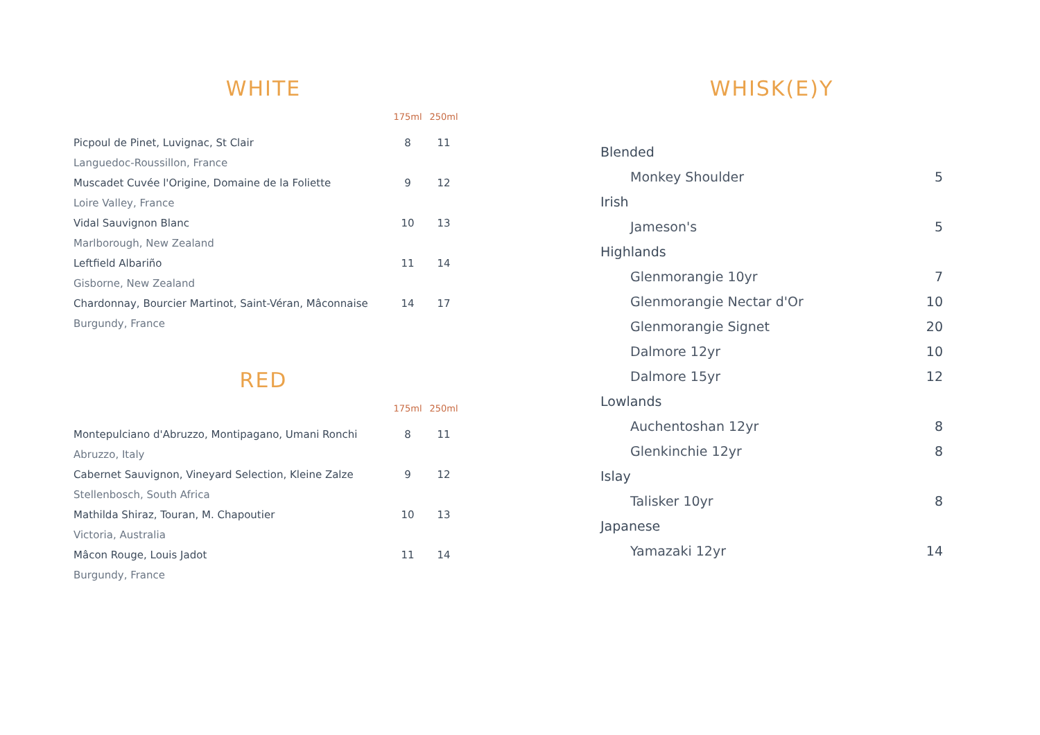WHITE
| | 175ml | 250ml |
| --- | --- | --- |
| Picpoul de Pinet, Luvignac, St Clair | 8 | 11 |
| Languedoc-Roussillon, France | | |
| Muscadet Cuvée l'Origine, Domaine de la Foliette | 9 | 12 |
| Loire Valley, France | | |
| Vidal Sauvignon Blanc | 10 | 13 |
| Marlborough, New Zealand | | |
| Leftfield Albariño | 11 | 14 |
| Gisborne, New Zealand | | |
| Chardonnay, Bourcier Martinot, Saint-Véran, Mâconnaise | 14 | 17 |
| Burgundy, France | | |
RED
| | 175ml | 250ml |
| --- | --- | --- |
| Montepulciano d'Abruzzo, Montipagano, Umani Ronchi | 8 | 11 |
| Abruzzo, Italy | | |
| Cabernet Sauvignon, Vineyard Selection, Kleine Zalze | 9 | 12 |
| Stellenbosch, South Africa | | |
| Mathilda Shiraz, Touran, M. Chapoutier | 10 | 13 |
| Victoria, Australia | | |
| Mâcon Rouge, Louis Jadot | 11 | 14 |
| Burgundy, France | | |
WHISK(E)Y
| Blended | |
| Monkey Shoulder | 5 |
| Irish | |
| Jameson's | 5 |
| Highlands | |
| Glenmorangie 10yr | 7 |
| Glenmorangie Nectar d'Or | 10 |
| Glenmorangie Signet | 20 |
| Dalmore 12yr | 10 |
| Dalmore 15yr | 12 |
| Lowlands | |
| Auchentoshan 12yr | 8 |
| Glenkinchie 12yr | 8 |
| Islay | |
| Talisker 10yr | 8 |
| Japanese | |
| Yamazaki 12yr | 14 |